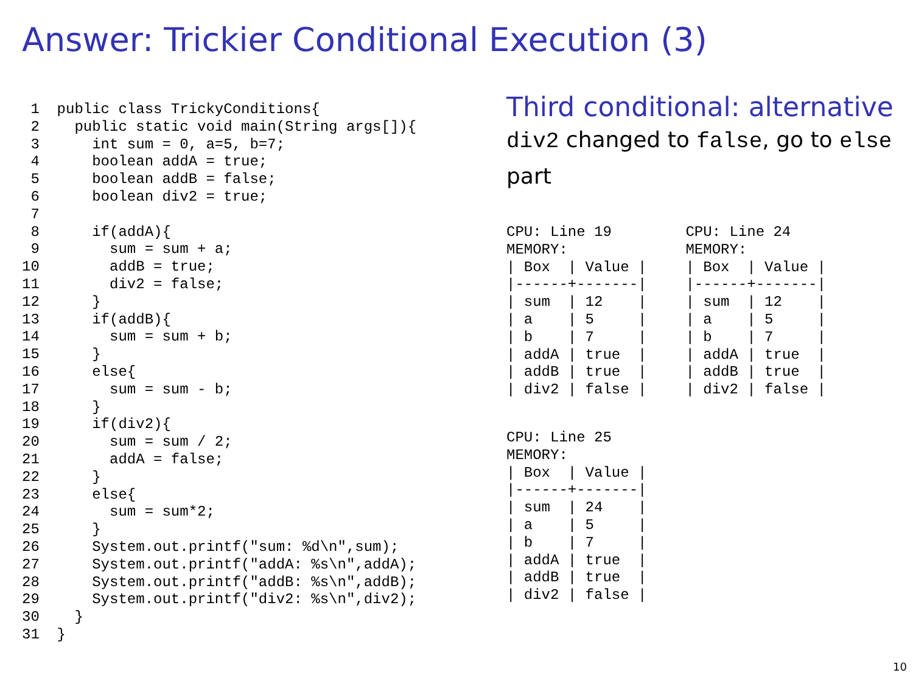Answer: Trickier Conditional Execution (3)
 1  public class TrickyConditions{
 2    public static void main(String args[]){
 3      int sum = 0, a=5, b=7;
 4      boolean addA = true;
 5      boolean addB = false;
 6      boolean div2 = true;
 7
 8      if(addA){
 9        sum = sum + a;
10        addB = true;
11        div2 = false;
12      }
13      if(addB){
14        sum = sum + b;
15      }
16      else{
17        sum = sum - b;
18      }
19      if(div2){
20        sum = sum / 2;
21        addA = false;
22      }
23      else{
24        sum = sum*2;
25      }
26      System.out.printf("sum: %d\n",sum);
27      System.out.printf("addA: %s\n",addA);
28      System.out.printf("addB: %s\n",addB);
29      System.out.printf("div2: %s\n",div2);
30    }
31  }
Third conditional: alternative
div2 changed to false, go to else part
CPU: Line 19
MEMORY:
| Box  | Value |
|------+-------|
| sum  | 12    |
| a    | 5     |
| b    | 7     |
| addA | true  |
| addB | true  |
| div2 | false |
CPU: Line 24
MEMORY:
| Box  | Value |
|------+-------|
| sum  | 12    |
| a    | 5     |
| b    | 7     |
| addA | true  |
| addB | true  |
| div2 | false |
CPU: Line 25
MEMORY:
| Box  | Value |
|------+-------|
| sum  | 24    |
| a    | 5     |
| b    | 7     |
| addA | true  |
| addB | true  |
| div2 | false |
10